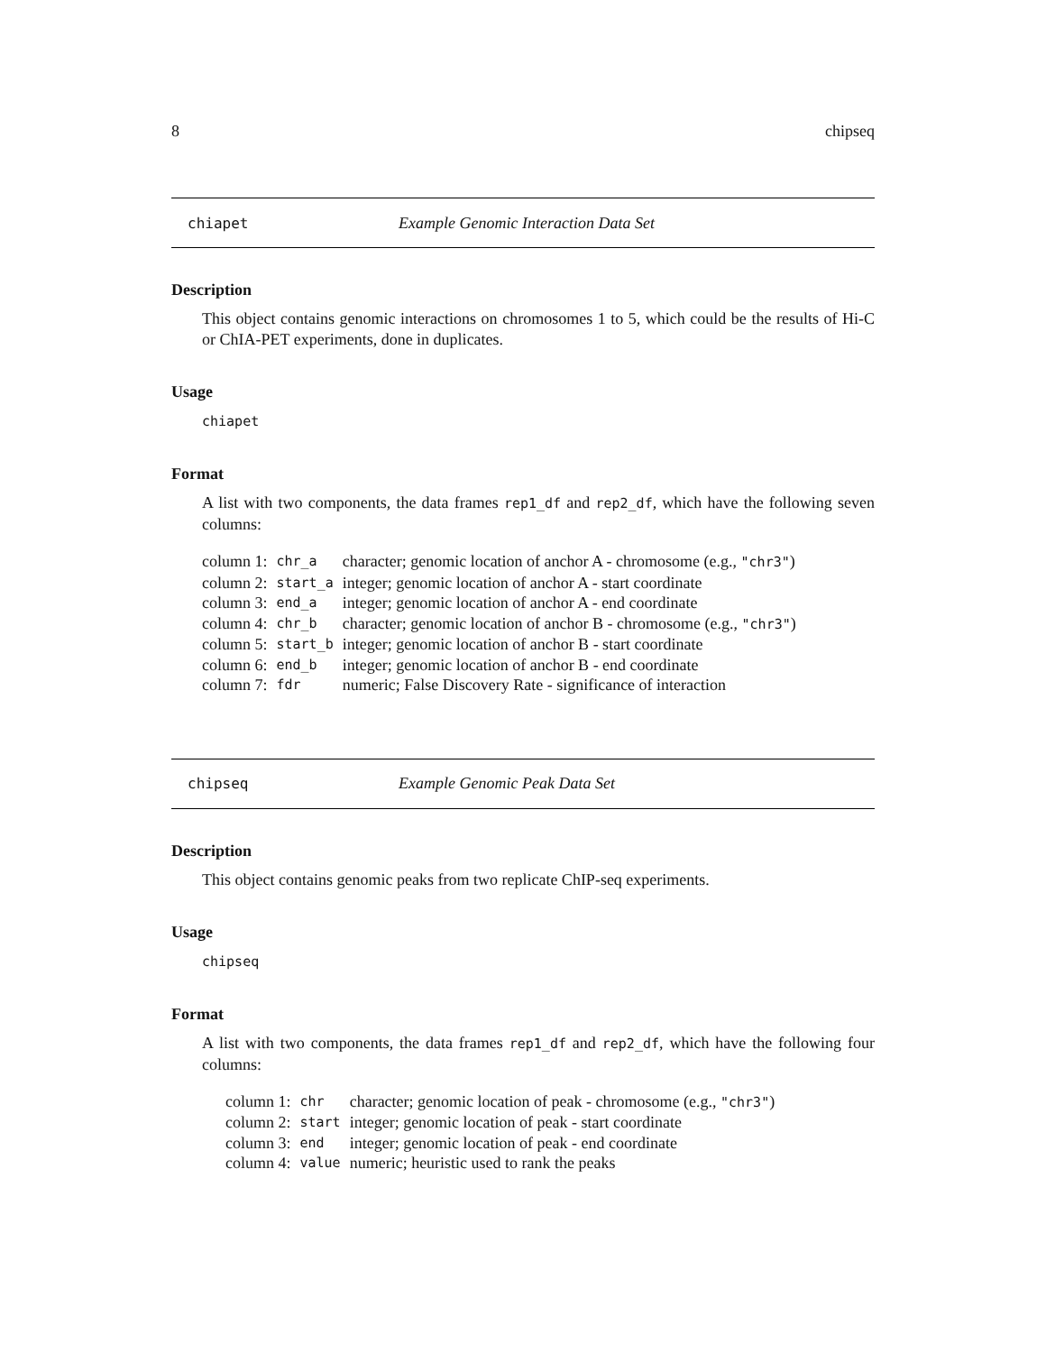8 chipseq
chiapet Example Genomic Interaction Data Set
Description
This object contains genomic interactions on chromosomes 1 to 5, which could be the results of Hi-C or ChIA-PET experiments, done in duplicates.
Usage
chiapet
Format
A list with two components, the data frames rep1_df and rep2_df, which have the following seven columns:
| column 1: | chr_a | character; genomic location of anchor A - chromosome (e.g., "chr3" ) |
| column 2: | start_a | integer; genomic location of anchor A - start coordinate |
| column 3: | end_a | integer; genomic location of anchor A - end coordinate |
| column 4: | chr_b | character; genomic location of anchor B - chromosome (e.g., "chr3" ) |
| column 5: | start_b | integer; genomic location of anchor B - start coordinate |
| column 6: | end_b | integer; genomic location of anchor B - end coordinate |
| column 7: | fdr | numeric; False Discovery Rate - significance of interaction |
chipseq Example Genomic Peak Data Set
Description
This object contains genomic peaks from two replicate ChIP-seq experiments.
Usage
chipseq
Format
A list with two components, the data frames rep1_df and rep2_df, which have the following four columns:
| column 1: | chr | character; genomic location of peak - chromosome (e.g., "chr3" ) |
| column 2: | start | integer; genomic location of peak - start coordinate |
| column 3: | end | integer; genomic location of peak - end coordinate |
| column 4: | value | numeric; heuristic used to rank the peaks |